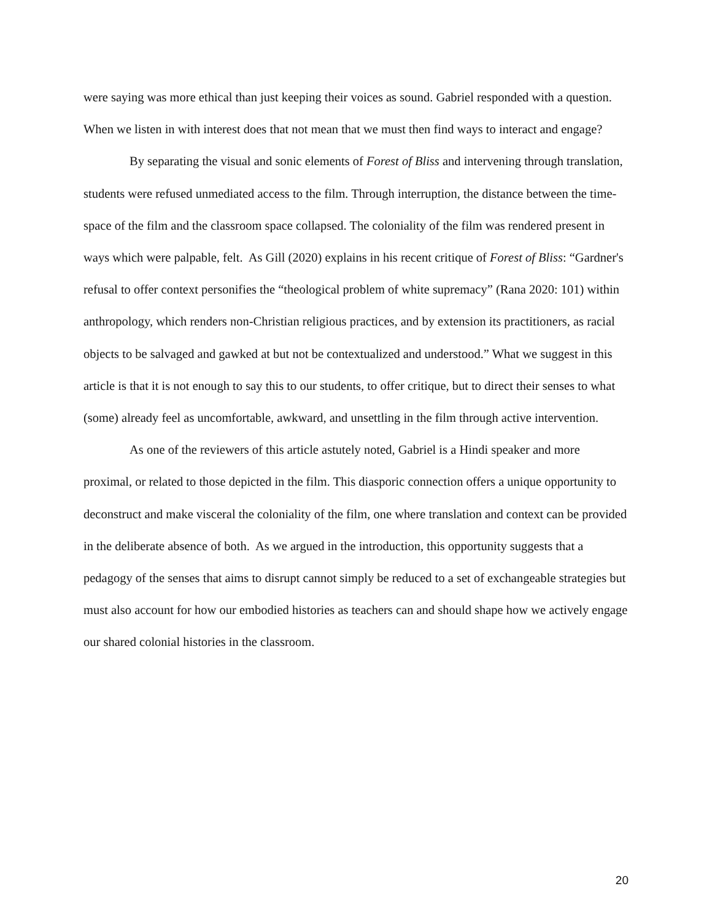were saying was more ethical than just keeping their voices as sound. Gabriel responded with a question. When we listen in with interest does that not mean that we must then find ways to interact and engage?
By separating the visual and sonic elements of Forest of Bliss and intervening through translation, students were refused unmediated access to the film. Through interruption, the distance between the time-space of the film and the classroom space collapsed. The coloniality of the film was rendered present in ways which were palpable, felt. As Gill (2020) explains in his recent critique of Forest of Bliss: “Gardner's refusal to offer context personifies the “theological problem of white supremacy” (Rana 2020: 101) within anthropology, which renders non-Christian religious practices, and by extension its practitioners, as racial objects to be salvaged and gawked at but not be contextualized and understood.” What we suggest in this article is that it is not enough to say this to our students, to offer critique, but to direct their senses to what (some) already feel as uncomfortable, awkward, and unsettling in the film through active intervention.
As one of the reviewers of this article astutely noted, Gabriel is a Hindi speaker and more proximal, or related to those depicted in the film. This diasporic connection offers a unique opportunity to deconstruct and make visceral the coloniality of the film, one where translation and context can be provided in the deliberate absence of both. As we argued in the introduction, this opportunity suggests that a pedagogy of the senses that aims to disrupt cannot simply be reduced to a set of exchangeable strategies but must also account for how our embodied histories as teachers can and should shape how we actively engage our shared colonial histories in the classroom.
20